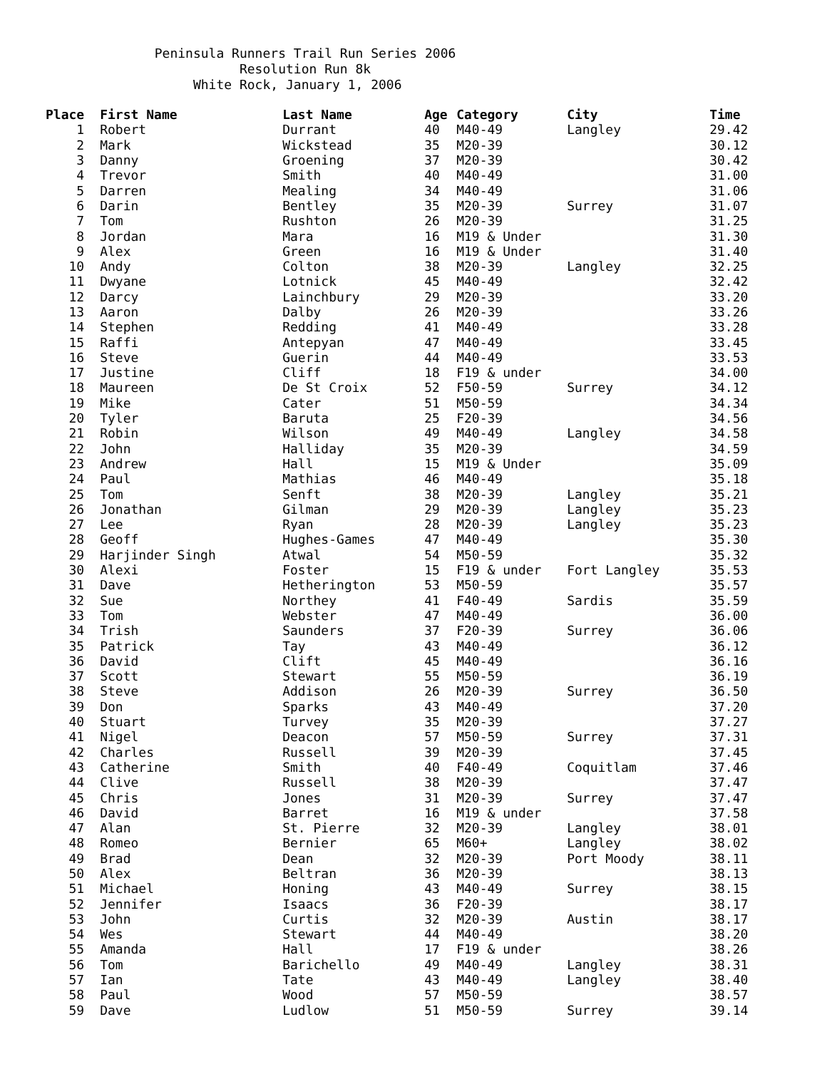Peninsula Runners Trail Run Series 2006 Resolution Run 8k White Rock, January 1, 2006
| Place | First Name | Last Name | Age | Category | City | Time |
| --- | --- | --- | --- | --- | --- | --- |
| 1 | Robert | Durrant | 40 | M40-49 | Langley | 29.42 |
| 2 | Mark | Wickstead | 35 | M20-39 | | 30.12 |
| 3 | Danny | Groening | 37 | M20-39 | | 30.42 |
| 4 | Trevor | Smith | 40 | M40-49 | | 31.00 |
| 5 | Darren | Mealing | 34 | M40-49 | | 31.06 |
| 6 | Darin | Bentley | 35 | M20-39 | Surrey | 31.07 |
| 7 | Tom | Rushton | 26 | M20-39 | | 31.25 |
| 8 | Jordan | Mara | 16 | M19 & Under | | 31.30 |
| 9 | Alex | Green | 16 | M19 & Under | | 31.40 |
| 10 | Andy | Colton | 38 | M20-39 | Langley | 32.25 |
| 11 | Dwyane | Lotnick | 45 | M40-49 | | 32.42 |
| 12 | Darcy | Lainchbury | 29 | M20-39 | | 33.20 |
| 13 | Aaron | Dalby | 26 | M20-39 | | 33.26 |
| 14 | Stephen | Redding | 41 | M40-49 | | 33.28 |
| 15 | Raffi | Antepyan | 47 | M40-49 | | 33.45 |
| 16 | Steve | Guerin | 44 | M40-49 | | 33.53 |
| 17 | Justine | Cliff | 18 | F19 & under | | 34.00 |
| 18 | Maureen | De St Croix | 52 | F50-59 | Surrey | 34.12 |
| 19 | Mike | Cater | 51 | M50-59 | | 34.34 |
| 20 | Tyler | Baruta | 25 | F20-39 | | 34.56 |
| 21 | Robin | Wilson | 49 | M40-49 | Langley | 34.58 |
| 22 | John | Halliday | 35 | M20-39 | | 34.59 |
| 23 | Andrew | Hall | 15 | M19 & Under | | 35.09 |
| 24 | Paul | Mathias | 46 | M40-49 | | 35.18 |
| 25 | Tom | Senft | 38 | M20-39 | Langley | 35.21 |
| 26 | Jonathan | Gilman | 29 | M20-39 | Langley | 35.23 |
| 27 | Lee | Ryan | 28 | M20-39 | Langley | 35.23 |
| 28 | Geoff | Hughes-Games | 47 | M40-49 | | 35.30 |
| 29 | Harjinder Singh | Atwal | 54 | M50-59 | | 35.32 |
| 30 | Alexi | Foster | 15 | F19 & under | Fort Langley | 35.53 |
| 31 | Dave | Hetherington | 53 | M50-59 | | 35.57 |
| 32 | Sue | Northey | 41 | F40-49 | Sardis | 35.59 |
| 33 | Tom | Webster | 47 | M40-49 | | 36.00 |
| 34 | Trish | Saunders | 37 | F20-39 | Surrey | 36.06 |
| 35 | Patrick | Tay | 43 | M40-49 | | 36.12 |
| 36 | David | Clift | 45 | M40-49 | | 36.16 |
| 37 | Scott | Stewart | 55 | M50-59 | | 36.19 |
| 38 | Steve | Addison | 26 | M20-39 | Surrey | 36.50 |
| 39 | Don | Sparks | 43 | M40-49 | | 37.20 |
| 40 | Stuart | Turvey | 35 | M20-39 | | 37.27 |
| 41 | Nigel | Deacon | 57 | M50-59 | Surrey | 37.31 |
| 42 | Charles | Russell | 39 | M20-39 | | 37.45 |
| 43 | Catherine | Smith | 40 | F40-49 | Coquitlam | 37.46 |
| 44 | Clive | Russell | 38 | M20-39 | | 37.47 |
| 45 | Chris | Jones | 31 | M20-39 | Surrey | 37.47 |
| 46 | David | Barret | 16 | M19 & under | | 37.58 |
| 47 | Alan | St. Pierre | 32 | M20-39 | Langley | 38.01 |
| 48 | Romeo | Bernier | 65 | M60+ | Langley | 38.02 |
| 49 | Brad | Dean | 32 | M20-39 | Port Moody | 38.11 |
| 50 | Alex | Beltran | 36 | M20-39 | | 38.13 |
| 51 | Michael | Honing | 43 | M40-49 | Surrey | 38.15 |
| 52 | Jennifer | Isaacs | 36 | F20-39 | | 38.17 |
| 53 | John | Curtis | 32 | M20-39 | Austin | 38.17 |
| 54 | Wes | Stewart | 44 | M40-49 | | 38.20 |
| 55 | Amanda | Hall | 17 | F19 & under | | 38.26 |
| 56 | Tom | Barichello | 49 | M40-49 | Langley | 38.31 |
| 57 | Ian | Tate | 43 | M40-49 | Langley | 38.40 |
| 58 | Paul | Wood | 57 | M50-59 | | 38.57 |
| 59 | Dave | Ludlow | 51 | M50-59 | Surrey | 39.14 |